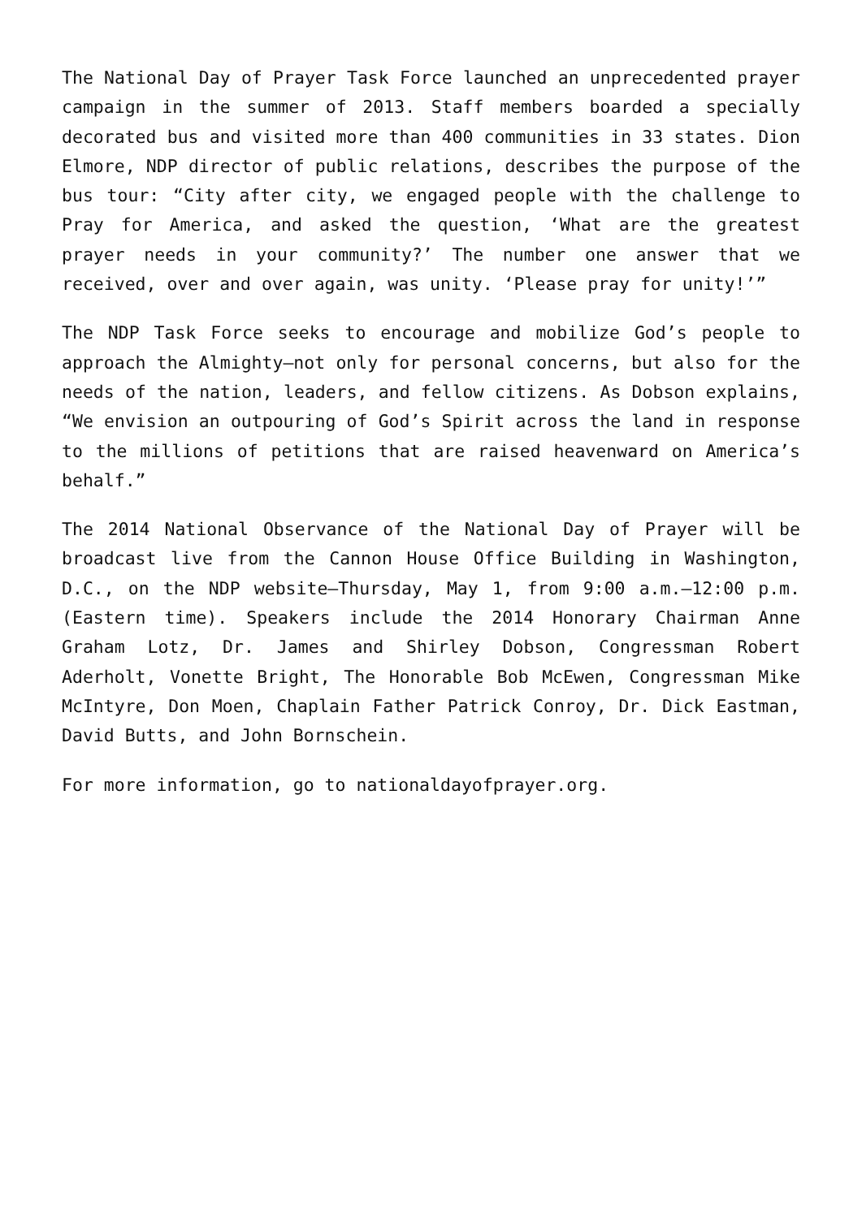The National Day of Prayer Task Force launched an unprecedented prayer campaign in the summer of 2013. Staff members boarded a specially decorated bus and visited more than 400 communities in 33 states. Dion Elmore, NDP director of public relations, describes the purpose of the bus tour: “City after city, we engaged people with the challenge to Pray for America, and asked the question, ‘What are the greatest prayer needs in your community?’ The number one answer that we received, over and over again, was unity. ‘Please pray for unity!’”
The NDP Task Force seeks to encourage and mobilize God’s people to approach the Almighty—not only for personal concerns, but also for the needs of the nation, leaders, and fellow citizens. As Dobson explains, “We envision an outpouring of God’s Spirit across the land in response to the millions of petitions that are raised heavenward on America’s behalf.”
The 2014 National Observance of the National Day of Prayer will be broadcast live from the Cannon House Office Building in Washington, D.C., on the NDP website—Thursday, May 1, from 9:00 a.m.–12:00 p.m. (Eastern time). Speakers include the 2014 Honorary Chairman Anne Graham Lotz, Dr. James and Shirley Dobson, Congressman Robert Aderholt, Vonette Bright, The Honorable Bob McEwen, Congressman Mike McIntyre, Don Moen, Chaplain Father Patrick Conroy, Dr. Dick Eastman, David Butts, and John Bornschein.
For more information, go to nationaldayofprayer.org.